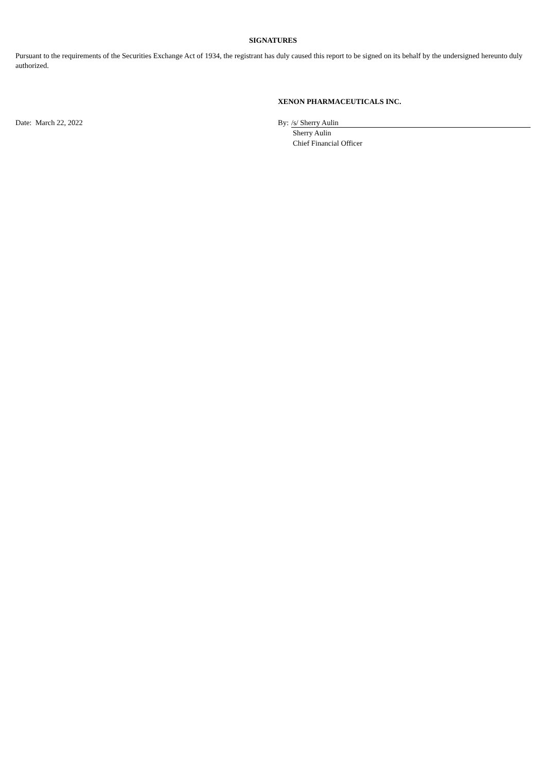SIGNATURES
Pursuant to the requirements of the Securities Exchange Act of 1934, the registrant has duly caused this report to be signed on its behalf by the undersigned hereunto duly authorized.
XENON PHARMACEUTICALS INC.
Date: March 22, 2022 By: /s/ Sherry Aulin
Sherry Aulin
Chief Financial Officer